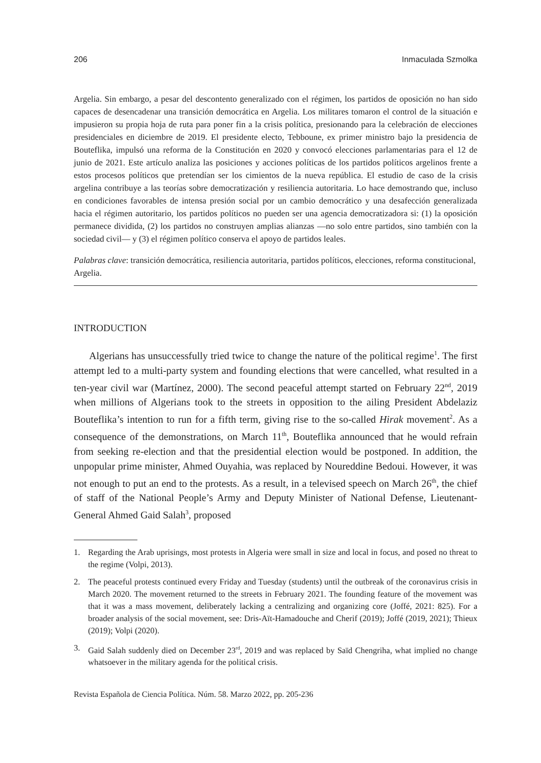206 Inmaculada Szmolka
Argelia. Sin embargo, a pesar del descontento generalizado con el régimen, los partidos de oposición no han sido capaces de desencadenar una transición democrática en Argelia. Los militares tomaron el control de la situación e impusieron su propia hoja de ruta para poner fin a la crisis política, presionando para la celebración de elecciones presidenciales en diciembre de 2019. El presidente electo, Tebboune, ex primer ministro bajo la presidencia de Bouteflika, impulsó una reforma de la Constitución en 2020 y convocó elecciones parlamentarias para el 12 de junio de 2021. Este artículo analiza las posiciones y acciones políticas de los partidos políticos argelinos frente a estos procesos políticos que pretendían ser los cimientos de la nueva república. El estudio de caso de la crisis argelina contribuye a las teorías sobre democratización y resiliencia autoritaria. Lo hace demostrando que, incluso en condiciones favorables de intensa presión social por un cambio democrático y una desafección generalizada hacia el régimen autoritario, los partidos políticos no pueden ser una agencia democratizadora si: (1) la oposición permanece dividida, (2) los partidos no construyen amplias alianzas —no solo entre partidos, sino también con la sociedad civil— y (3) el régimen político conserva el apoyo de partidos leales.
Palabras clave: transición democrática, resiliencia autoritaria, partidos políticos, elecciones, reforma constitucional, Argelia.
INTRODUCTION
Algerians has unsuccessfully tried twice to change the nature of the political regime<sup>1</sup>. The first attempt led to a multi-party system and founding elections that were cancelled, what resulted in a ten-year civil war (Martínez, 2000). The second peaceful attempt started on February 22<sup>nd</sup>, 2019 when millions of Algerians took to the streets in opposition to the ailing President Abdelaziz Bouteflika’s intention to run for a fifth term, giving rise to the so-called Hirak movement<sup>2</sup>. As a consequence of the demonstrations, on March 11<sup>th</sup>, Bouteflika announced that he would refrain from seeking re-election and that the presidential election would be postponed. In addition, the unpopular prime minister, Ahmed Ouyahia, was replaced by Noureddine Bedoui. However, it was not enough to put an end to the protests. As a result, in a televised speech on March 26<sup>th</sup>, the chief of staff of the National People’s Army and Deputy Minister of National Defense, Lieutenant-General Ahmed Gaid Salah<sup>3</sup>, proposed
1. Regarding the Arab uprisings, most protests in Algeria were small in size and local in focus, and posed no threat to the regime (Volpi, 2013).
2. The peaceful protests continued every Friday and Tuesday (students) until the outbreak of the coronavirus crisis in March 2020. The movement returned to the streets in February 2021. The founding feature of the movement was that it was a mass movement, deliberately lacking a centralizing and organizing core (Joffé, 2021: 825). For a broader analysis of the social movement, see: Dris-Aït-Hamadouche and Cherif (2019); Joffé (2019, 2021); Thieux (2019); Volpi (2020).
3. Gaid Salah suddenly died on December 23<sup>rd</sup>, 2019 and was replaced by Saïd Chengriha, what implied no change whatsoever in the military agenda for the political crisis.
Revista Española de Ciencia Política. Núm. 58. Marzo 2022, pp. 205-236